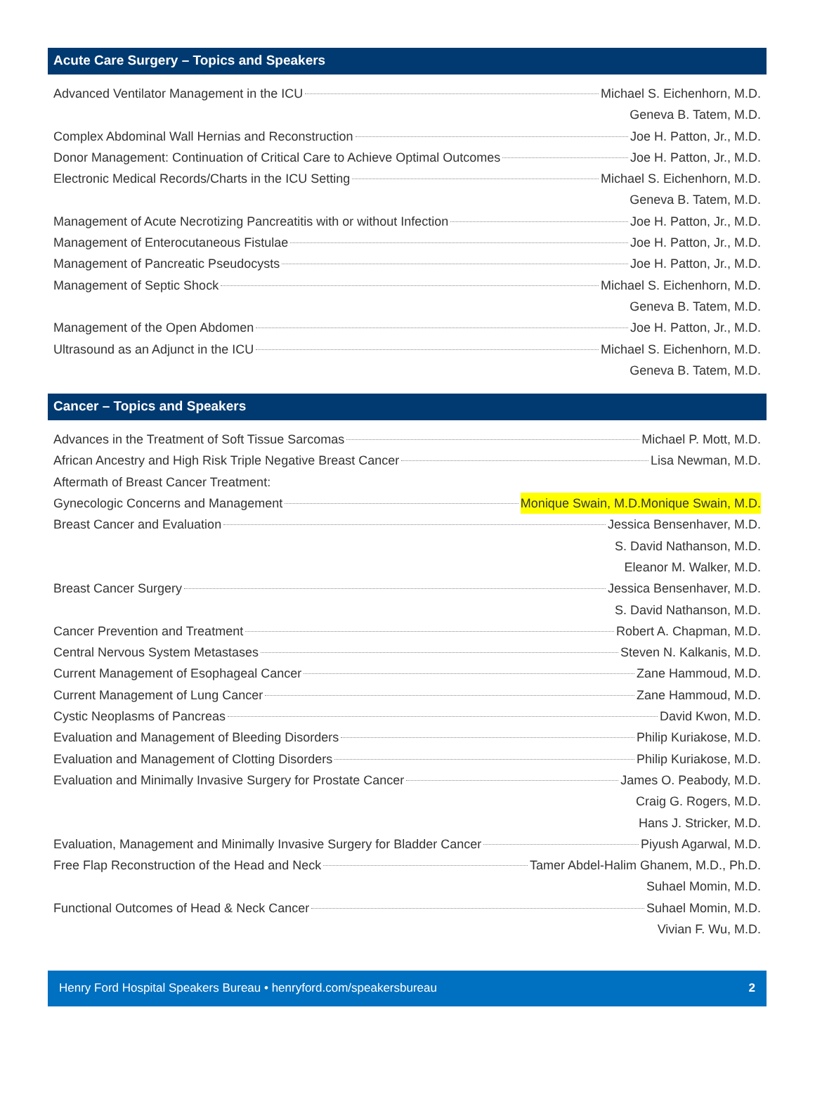Acute Care Surgery – Topics and Speakers
Advanced Ventilator Management in the ICU Michael S. Eichenhorn, M.D.
Geneva B. Tatem, M.D.
Complex Abdominal Wall Hernias and Reconstruction Joe H. Patton, Jr., M.D.
Donor Management: Continuation of Critical Care to Achieve Optimal Outcomes Joe H. Patton, Jr., M.D.
Electronic Medical Records/Charts in the ICU Setting Michael S. Eichenhorn, M.D.
Geneva B. Tatem, M.D.
Management of Acute Necrotizing Pancreatitis with or without Infection Joe H. Patton, Jr., M.D.
Management of Enterocutaneous Fistulae Joe H. Patton, Jr., M.D.
Management of Pancreatic Pseudocysts Joe H. Patton, Jr., M.D.
Management of Septic Shock Michael S. Eichenhorn, M.D.
Geneva B. Tatem, M.D.
Management of the Open Abdomen Joe H. Patton, Jr., M.D.
Ultrasound as an Adjunct in the ICU Michael S. Eichenhorn, M.D.
Geneva B. Tatem, M.D.
Cancer – Topics and Speakers
Advances in the Treatment of Soft Tissue Sarcomas Michael P. Mott, M.D.
African Ancestry and High Risk Triple Negative Breast Cancer Lisa Newman, M.D.
Aftermath of Breast Cancer Treatment:
Gynecologic Concerns and Management Monique Swain, M.D.Monique Swain, M.D.
Breast Cancer and Evaluation Jessica Bensenhaver, M.D.
S. David Nathanson, M.D.
Eleanor M. Walker, M.D.
Breast Cancer Surgery Jessica Bensenhaver, M.D.
S. David Nathanson, M.D.
Cancer Prevention and Treatment Robert A. Chapman, M.D.
Central Nervous System Metastases Steven N. Kalkanis, M.D.
Current Management of Esophageal Cancer Zane Hammoud, M.D.
Current Management of Lung Cancer Zane Hammoud, M.D.
Cystic Neoplasms of Pancreas David Kwon, M.D.
Evaluation and Management of Bleeding Disorders Philip Kuriakose, M.D.
Evaluation and Management of Clotting Disorders Philip Kuriakose, M.D.
Evaluation and Minimally Invasive Surgery for Prostate Cancer James O. Peabody, M.D.
Craig G. Rogers, M.D.
Hans J. Stricker, M.D.
Evaluation, Management and Minimally Invasive Surgery for Bladder Cancer Piyush Agarwal, M.D.
Free Flap Reconstruction of the Head and Neck Tamer Abdel-Halim Ghanem, M.D., Ph.D.
Suhael Momin, M.D.
Functional Outcomes of Head & Neck Cancer Suhael Momin, M.D.
Vivian F. Wu, M.D.
Henry Ford Hospital Speakers Bureau • henryford.com/speakersbureau 2